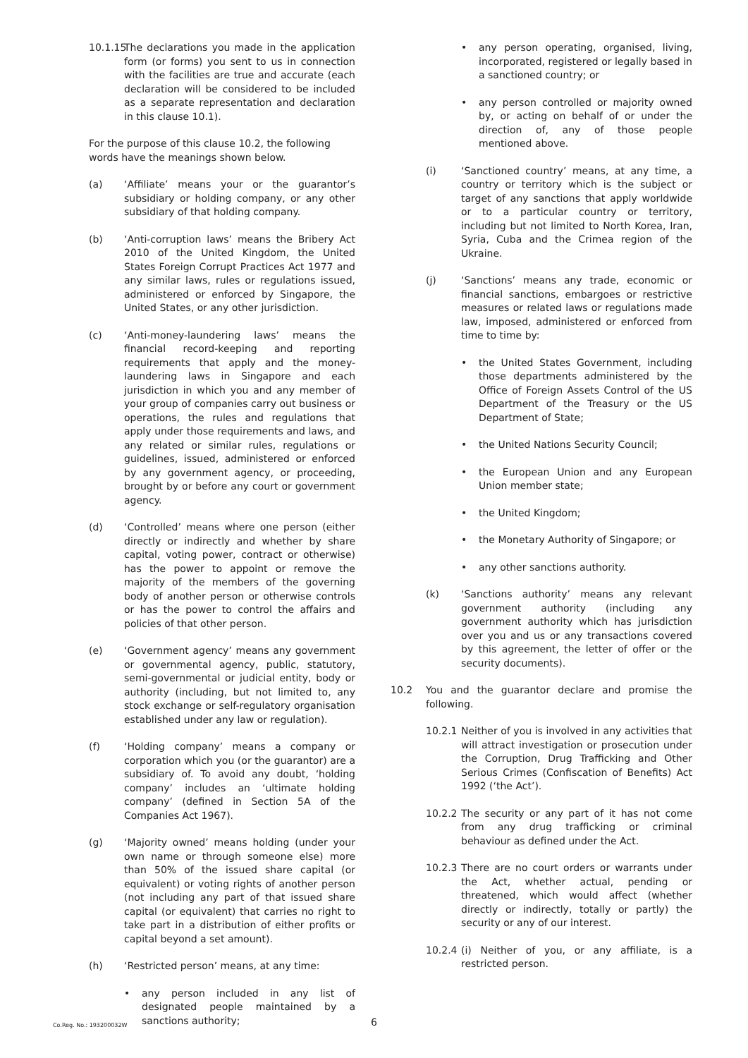10.1.15 The declarations you made in the application form (or forms) you sent to us in connection with the facilities are true and accurate (each declaration will be considered to be included as a separate representation and declaration in this clause 10.1).
For the purpose of this clause 10.2, the following words have the meanings shown below.
(a) ‘Affiliate’ means your or the guarantor’s subsidiary or holding company, or any other subsidiary of that holding company.
(b) ‘Anti-corruption laws’ means the Bribery Act 2010 of the United Kingdom, the United States Foreign Corrupt Practices Act 1977 and any similar laws, rules or regulations issued, administered or enforced by Singapore, the United States, or any other jurisdiction.
(c) ‘Anti-money-laundering laws’ means the financial record-keeping and reporting requirements that apply and the money-laundering laws in Singapore and each jurisdiction in which you and any member of your group of companies carry out business or operations, the rules and regulations that apply under those requirements and laws, and any related or similar rules, regulations or guidelines, issued, administered or enforced by any government agency, or proceeding, brought by or before any court or government agency.
(d) ‘Controlled’ means where one person (either directly or indirectly and whether by share capital, voting power, contract or otherwise) has the power to appoint or remove the majority of the members of the governing body of another person or otherwise controls or has the power to control the affairs and policies of that other person.
(e) ‘Government agency’ means any government or governmental agency, public, statutory, semi-governmental or judicial entity, body or authority (including, but not limited to, any stock exchange or self-regulatory organisation established under any law or regulation).
(f) ‘Holding company’ means a company or corporation which you (or the guarantor) are a subsidiary of. To avoid any doubt, ‘holding company’ includes an ‘ultimate holding company’ (defined in Section 5A of the Companies Act 1967).
(g) ‘Majority owned’ means holding (under your own name or through someone else) more than 50% of the issued share capital (or equivalent) or voting rights of another person (not including any part of that issued share capital (or equivalent) that carries no right to take part in a distribution of either profits or capital beyond a set amount).
(h) ‘Restricted person’ means, at any time:
• any person included in any list of designated people maintained by a sanctions authority;
• any person operating, organised, living, incorporated, registered or legally based in a sanctioned country; or
• any person controlled or majority owned by, or acting on behalf of or under the direction of, any of those people mentioned above.
(i) ‘Sanctioned country’ means, at any time, a country or territory which is the subject or target of any sanctions that apply worldwide or to a particular country or territory, including but not limited to North Korea, Iran, Syria, Cuba and the Crimea region of the Ukraine.
(j) ‘Sanctions’ means any trade, economic or financial sanctions, embargoes or restrictive measures or related laws or regulations made law, imposed, administered or enforced from time to time by:
• the United States Government, including those departments administered by the Office of Foreign Assets Control of the US Department of the Treasury or the US Department of State;
• the United Nations Security Council;
• the European Union and any European Union member state;
• the United Kingdom;
• the Monetary Authority of Singapore; or
• any other sanctions authority.
(k) ‘Sanctions authority’ means any relevant government authority (including any government authority which has jurisdiction over you and us or any transactions covered by this agreement, the letter of offer or the security documents).
10.2 You and the guarantor declare and promise the following.
10.2.1 Neither of you is involved in any activities that will attract investigation or prosecution under the Corruption, Drug Trafficking and Other Serious Crimes (Confiscation of Benefits) Act 1992 (‘the Act’).
10.2.2 The security or any part of it has not come from any drug trafficking or criminal behaviour as defined under the Act.
10.2.3 There are no court orders or warrants under the Act, whether actual, pending or threatened, which would affect (whether directly or indirectly, totally or partly) the security or any of our interest.
10.2.4 (i) Neither of you, or any affiliate, is a restricted person.
Co.Reg. No.: 193200032W 6